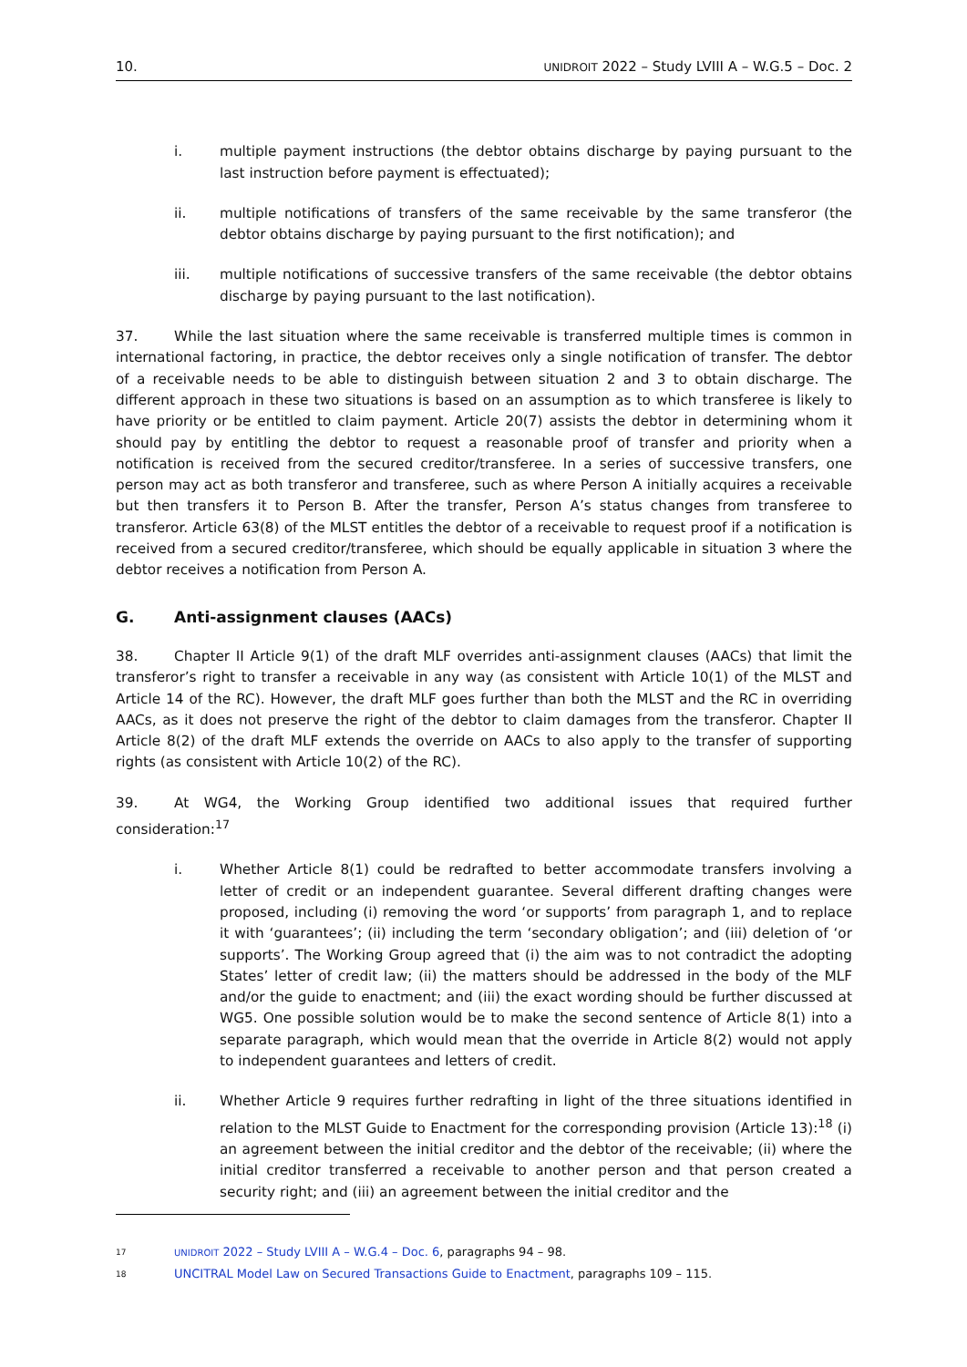10. UNIDROIT 2022 – Study LVIII A – W.G.5 – Doc. 2
i. multiple payment instructions (the debtor obtains discharge by paying pursuant to the last instruction before payment is effectuated);
ii. multiple notifications of transfers of the same receivable by the same transferor (the debtor obtains discharge by paying pursuant to the first notification); and
iii. multiple notifications of successive transfers of the same receivable (the debtor obtains discharge by paying pursuant to the last notification).
37. While the last situation where the same receivable is transferred multiple times is common in international factoring, in practice, the debtor receives only a single notification of transfer. The debtor of a receivable needs to be able to distinguish between situation 2 and 3 to obtain discharge. The different approach in these two situations is based on an assumption as to which transferee is likely to have priority or be entitled to claim payment. Article 20(7) assists the debtor in determining whom it should pay by entitling the debtor to request a reasonable proof of transfer and priority when a notification is received from the secured creditor/transferee. In a series of successive transfers, one person may act as both transferor and transferee, such as where Person A initially acquires a receivable but then transfers it to Person B. After the transfer, Person A’s status changes from transferee to transferor. Article 63(8) of the MLST entitles the debtor of a receivable to request proof if a notification is received from a secured creditor/transferee, which should be equally applicable in situation 3 where the debtor receives a notification from Person A.
G. Anti-assignment clauses (AACs)
38. Chapter II Article 9(1) of the draft MLF overrides anti-assignment clauses (AACs) that limit the transferor’s right to transfer a receivable in any way (as consistent with Article 10(1) of the MLST and Article 14 of the RC). However, the draft MLF goes further than both the MLST and the RC in overriding AACs, as it does not preserve the right of the debtor to claim damages from the transferor. Chapter II Article 8(2) of the draft MLF extends the override on AACs to also apply to the transfer of supporting rights (as consistent with Article 10(2) of the RC).
39. At WG4, the Working Group identified two additional issues that required further consideration:<sup>17</sup>
i. Whether Article 8(1) could be redrafted to better accommodate transfers involving a letter of credit or an independent guarantee. Several different drafting changes were proposed, including (i) removing the word ‘or supports’ from paragraph 1, and to replace it with ‘guarantees’; (ii) including the term ‘secondary obligation’; and (iii) deletion of ‘or supports’. The Working Group agreed that (i) the aim was to not contradict the adopting States’ letter of credit law; (ii) the matters should be addressed in the body of the MLF and/or the guide to enactment; and (iii) the exact wording should be further discussed at WG5. One possible solution would be to make the second sentence of Article 8(1) into a separate paragraph, which would mean that the override in Article 8(2) would not apply to independent guarantees and letters of credit.
ii. Whether Article 9 requires further redrafting in light of the three situations identified in relation to the MLST Guide to Enactment for the corresponding provision (Article 13):<sup>18</sup> (i) an agreement between the initial creditor and the debtor of the receivable; (ii) where the initial creditor transferred a receivable to another person and that person created a security right; and (iii) an agreement between the initial creditor and the
17 UNIDROIT 2022 – Study LVIII A – W.G.4 – Doc. 6, paragraphs 94 – 98.
18 UNCITRAL Model Law on Secured Transactions Guide to Enactment, paragraphs 109 – 115.